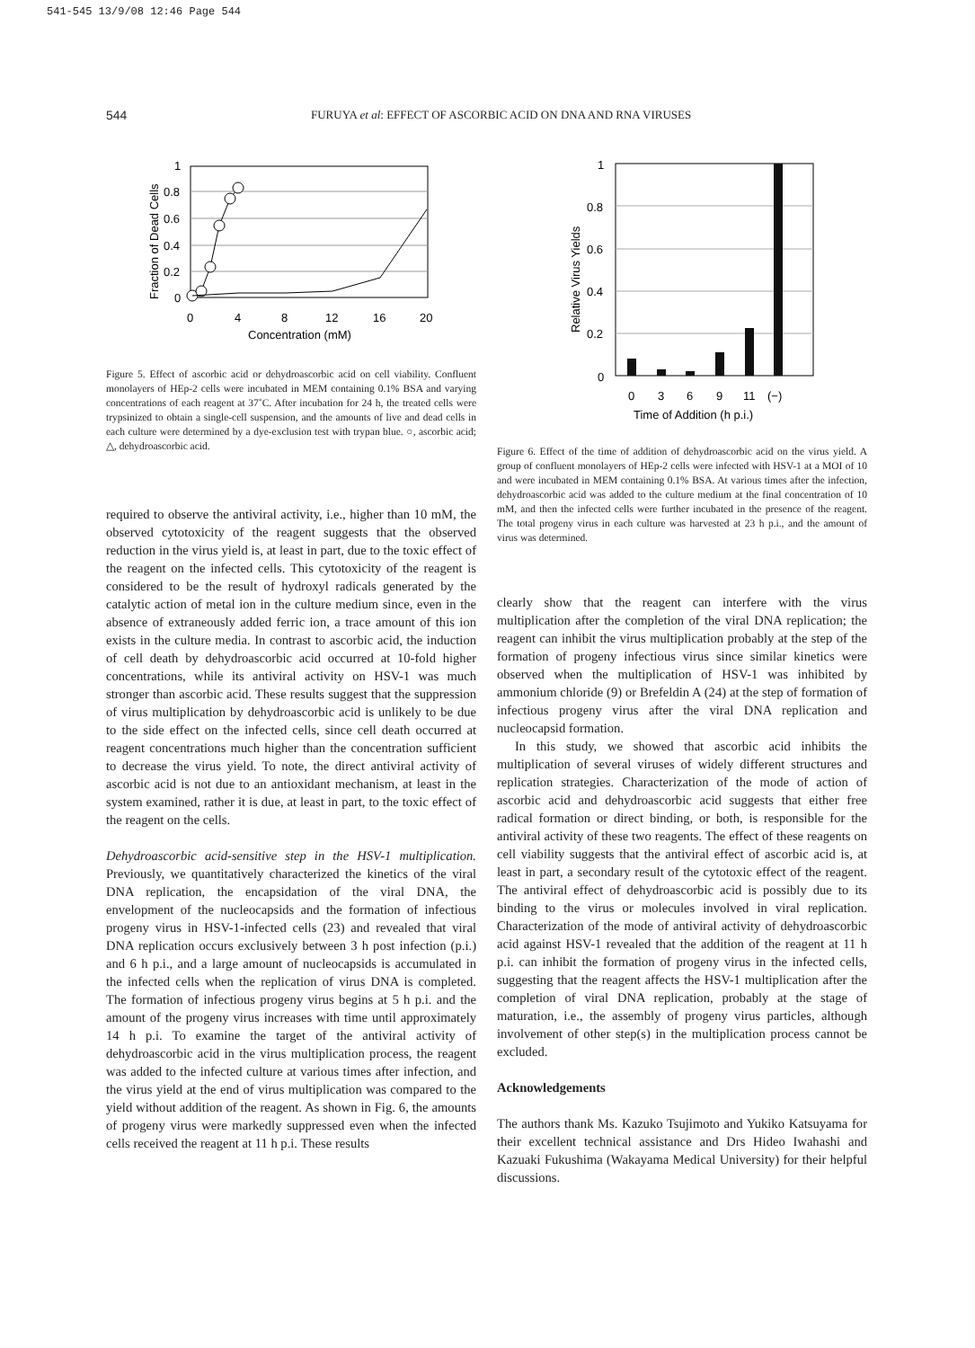541-545 13/9/08 12:46 Page 544
544 FURUYA et al: EFFECT OF ASCORBIC ACID ON DNA AND RNA VIRUSES
1
0.8
0.6
0.4
0.2
0
0
4
8
12
16
20
Concentration (mM)
Fraction of Dead Cells
Figure 5. Effect of ascorbic acid or dehydroascorbic acid on cell viability. Confluent monolayers of HEp-2 cells were incubated in MEM containing 0.1% BSA and varying concentrations of each reagent at 37˚C. After incubation for 24 h, the treated cells were trypsinized to obtain a single-cell suspension, and the amounts of live and dead cells in each culture were determined by a dye-exclusion test with trypan blue. ○, ascorbic acid; △, dehydroascorbic acid.
required to observe the antiviral activity, i.e., higher than 10 mM, the observed cytotoxicity of the reagent suggests that the observed reduction in the virus yield is, at least in part, due to the toxic effect of the reagent on the infected cells. This cytotoxicity of the reagent is considered to be the result of hydroxyl radicals generated by the catalytic action of metal ion in the culture medium since, even in the absence of extraneously added ferric ion, a trace amount of this ion exists in the culture media. In contrast to ascorbic acid, the induction of cell death by dehydroascorbic acid occurred at 10-fold higher concentrations, while its antiviral activity on HSV-1 was much stronger than ascorbic acid. These results suggest that the suppression of virus multiplication by dehydroascorbic acid is unlikely to be due to the side effect on the infected cells, since cell death occurred at reagent concentrations much higher than the concentration sufficient to decrease the virus yield. To note, the direct antiviral activity of ascorbic acid is not due to an antioxidant mechanism, at least in the system examined, rather it is due, at least in part, to the toxic effect of the reagent on the cells.
Dehydroascorbic acid-sensitive step in the HSV-1 multiplication. Previously, we quantitatively characterized the kinetics of the viral DNA replication, the encapsidation of the viral DNA, the envelopment of the nucleocapsids and the formation of infectious progeny virus in HSV-1-infected cells (23) and revealed that viral DNA replication occurs exclusively between 3 h post infection (p.i.) and 6 h p.i., and a large amount of nucleocapsids is accumulated in the infected cells when the replication of virus DNA is completed. The formation of infectious progeny virus begins at 5 h p.i. and the amount of the progeny virus increases with time until approximately 14 h p.i. To examine the target of the antiviral activity of dehydroascorbic acid in the virus multiplication process, the reagent was added to the infected culture at various times after infection, and the virus yield at the end of virus multiplication was compared to the yield without addition of the reagent. As shown in Fig. 6, the amounts of progeny virus were markedly suppressed even when the infected cells received the reagent at 11 h p.i. These results
1
0.8
0.6
0.4
0.2
0
0
3
6
9
11
(−)
Time of Addition (h p.i.)
Relative Virus Yields
Figure 6. Effect of the time of addition of dehydroascorbic acid on the virus yield. A group of confluent monolayers of HEp-2 cells were infected with HSV-1 at a MOI of 10 and were incubated in MEM containing 0.1% BSA. At various times after the infection, dehydroascorbic acid was added to the culture medium at the final concentration of 10 mM, and then the infected cells were further incubated in the presence of the reagent. The total progeny virus in each culture was harvested at 23 h p.i., and the amount of virus was determined.
clearly show that the reagent can interfere with the virus multiplication after the completion of the viral DNA replication; the reagent can inhibit the virus multiplication probably at the step of the formation of progeny infectious virus since similar kinetics were observed when the multiplication of HSV-1 was inhibited by ammonium chloride (9) or Brefeldin A (24) at the step of formation of infectious progeny virus after the viral DNA replication and nucleocapsid formation.
In this study, we showed that ascorbic acid inhibits the multiplication of several viruses of widely different structures and replication strategies. Characterization of the mode of action of ascorbic acid and dehydroascorbic acid suggests that either free radical formation or direct binding, or both, is responsible for the antiviral activity of these two reagents. The effect of these reagents on cell viability suggests that the antiviral effect of ascorbic acid is, at least in part, a secondary result of the cytotoxic effect of the reagent. The antiviral effect of dehydroascorbic acid is possibly due to its binding to the virus or molecules involved in viral replication. Characterization of the mode of antiviral activity of dehydroascorbic acid against HSV-1 revealed that the addition of the reagent at 11 h p.i. can inhibit the formation of progeny virus in the infected cells, suggesting that the reagent affects the HSV-1 multiplication after the completion of viral DNA replication, probably at the stage of maturation, i.e., the assembly of progeny virus particles, although involvement of other step(s) in the multiplication process cannot be excluded.
Acknowledgements
The authors thank Ms. Kazuko Tsujimoto and Yukiko Katsuyama for their excellent technical assistance and Drs Hideo Iwahashi and Kazuaki Fukushima (Wakayama Medical University) for their helpful discussions.